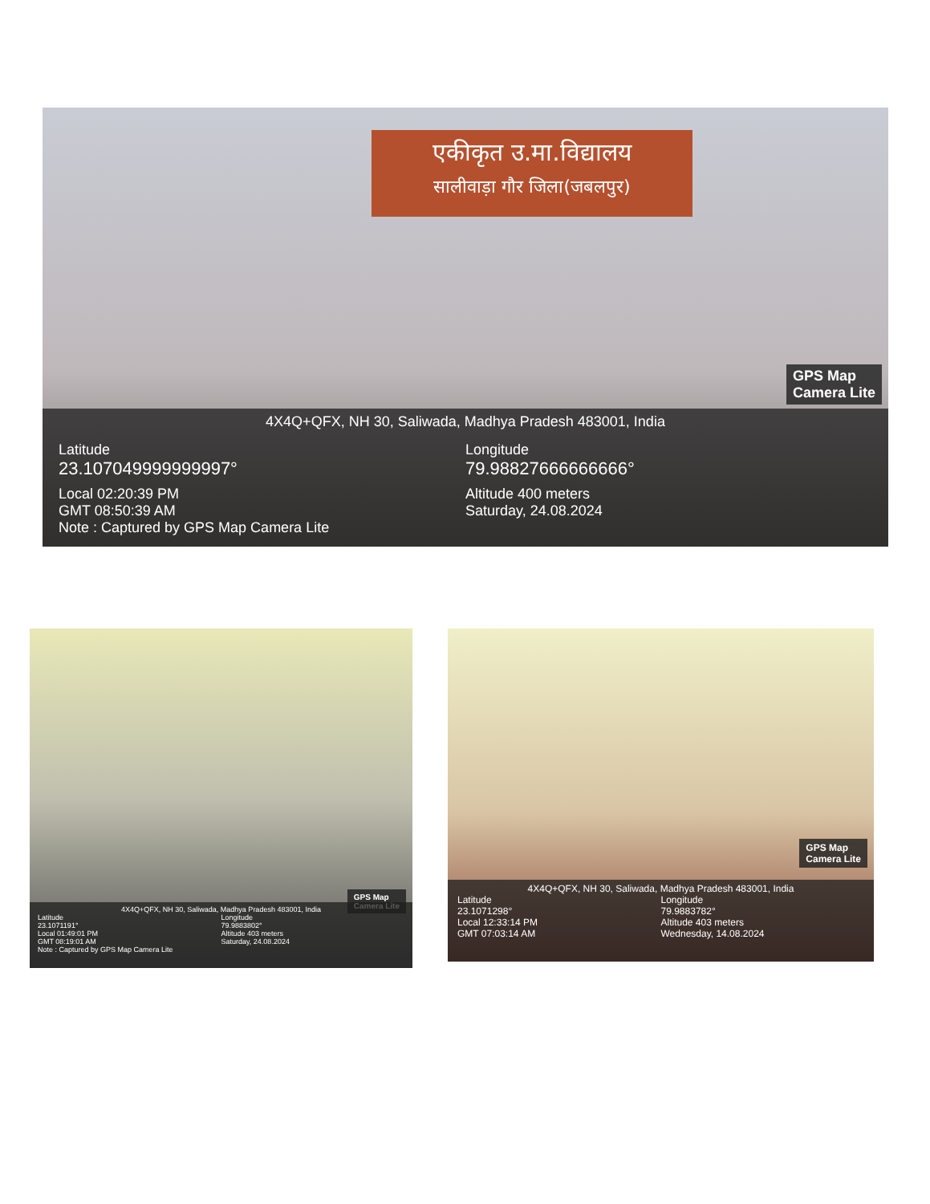एकीकृत उ.मा.विद्यालय
सालीवाड़ा गौर जिला(जबलपुर)
GPS Map
Camera Lite
4X4Q+QFX, NH 30, Saliwada, Madhya Pradesh 483001, India
Latitude
23.107049999999997°
Longitude
79.98827666666666°
Local 02:20:39 PM
GMT 08:50:39 AM
Altitude 400 meters
Saturday, 24.08.2024
Note : Captured by GPS Map Camera Lite
GPS Map
Camera Lite
4X4Q+QFX, NH 30, Saliwada, Madhya Pradesh 483001, India
Latitude
23.1071191°
Longitude
79.9883802°
Local 01:49:01 PM
GMT 08:19:01 AM
Altitude 403 meters
Saturday, 24.08.2024
Note : Captured by GPS Map Camera Lite
GPS Map
Camera Lite
4X4Q+QFX, NH 30, Saliwada, Madhya Pradesh 483001, India
Latitude
23.1071298°
Longitude
79.9883782°
Local 12:33:14 PM
GMT 07:03:14 AM
Altitude 403 meters
Wednesday, 14.08.2024